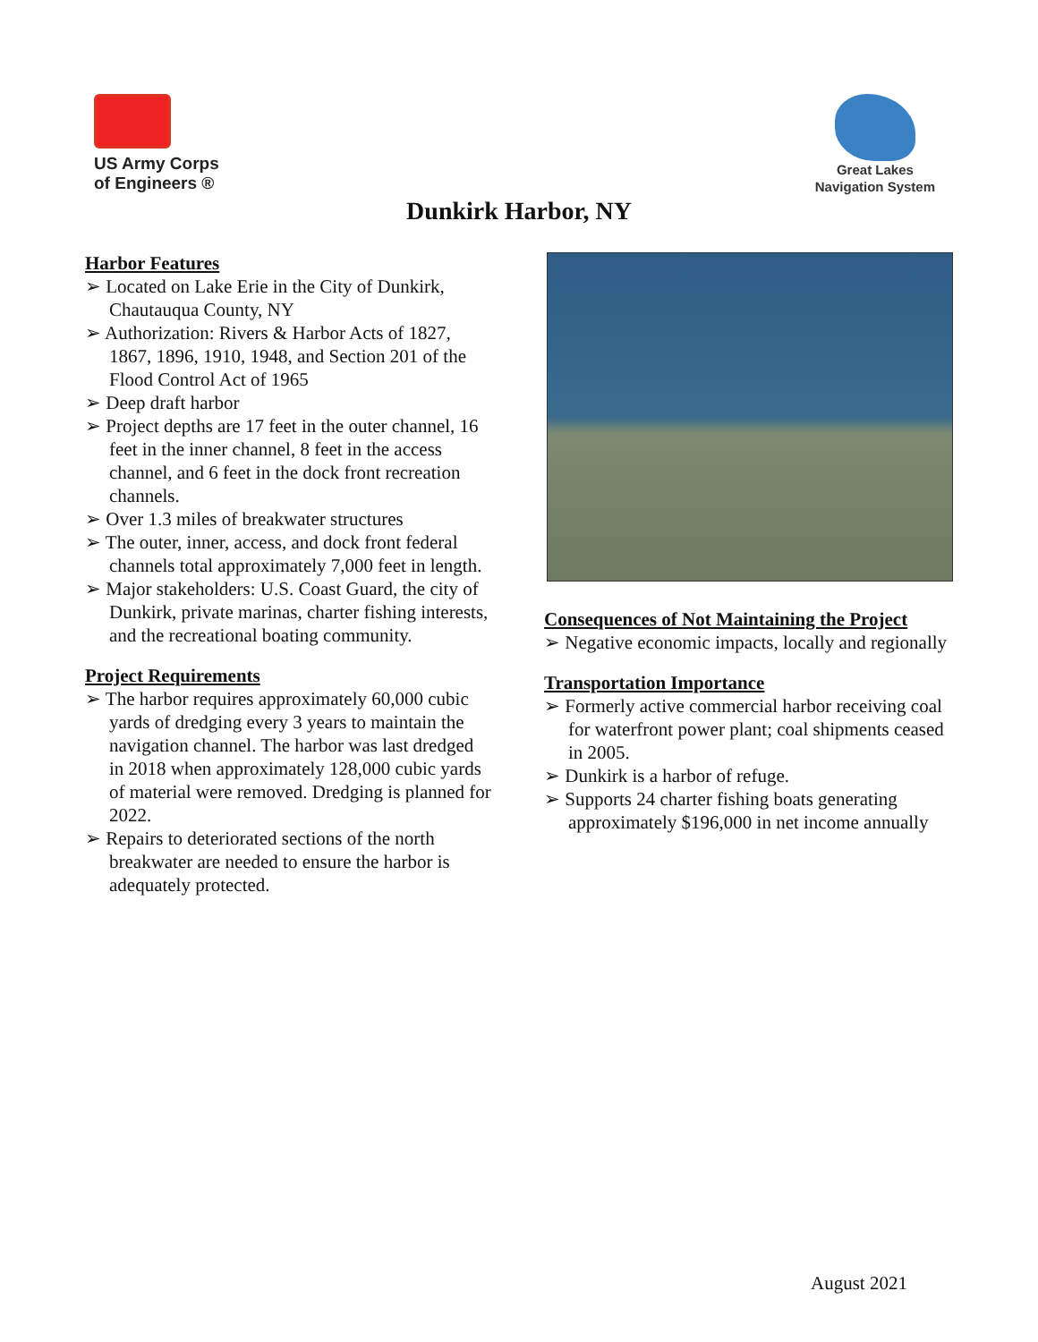US Army Corps
of Engineers ®
Great Lakes
Navigation System
Dunkirk Harbor, NY
Harbor Features
➢ Located on Lake Erie in the City of Dunkirk, Chautauqua County, NY
➢ Authorization: Rivers & Harbor Acts of 1827, 1867, 1896, 1910, 1948, and Section 201 of the Flood Control Act of 1965
➢ Deep draft harbor
➢ Project depths are 17 feet in the outer channel, 16 feet in the inner channel, 8 feet in the access channel, and 6 feet in the dock front recreation channels.
➢ Over 1.3 miles of breakwater structures
➢ The outer, inner, access, and dock front federal channels total approximately 7,000 feet in length.
➢ Major stakeholders: U.S. Coast Guard, the city of Dunkirk, private marinas, charter fishing interests, and the recreational boating community.
Project Requirements
➢ The harbor requires approximately 60,000 cubic yards of dredging every 3 years to maintain the navigation channel. The harbor was last dredged in 2018 when approximately 128,000 cubic yards of material were removed. Dredging is planned for 2022.
➢ Repairs to deteriorated sections of the north breakwater are needed to ensure the harbor is adequately protected.
Consequences of Not Maintaining the Project
➢ Negative economic impacts, locally and regionally
Transportation Importance
➢ Formerly active commercial harbor receiving coal for waterfront power plant; coal shipments ceased in 2005.
➢ Dunkirk is a harbor of refuge.
➢ Supports 24 charter fishing boats generating approximately $196,000 in net income annually
August 2021